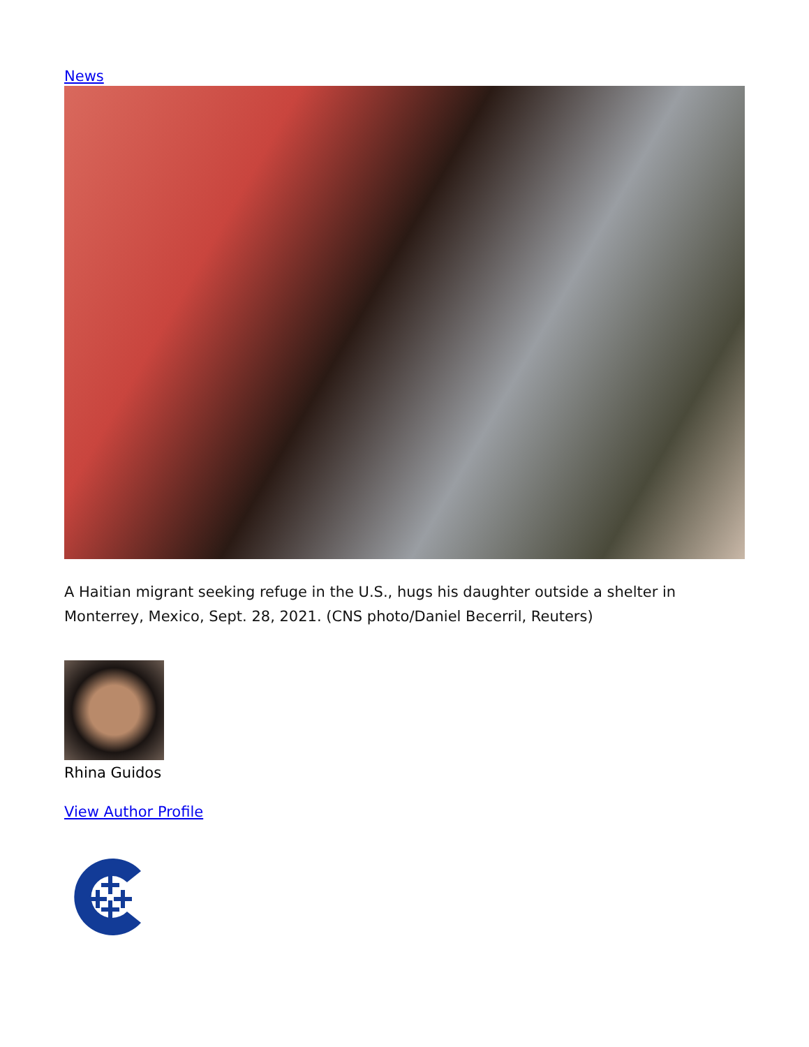News
A Haitian migrant seeking refuge in the U.S., hugs his daughter outside a shelter in Monterrey, Mexico, Sept. 28, 2021. (CNS photo/Daniel Becerril, Reuters)
Rhina Guidos
View Author Profile